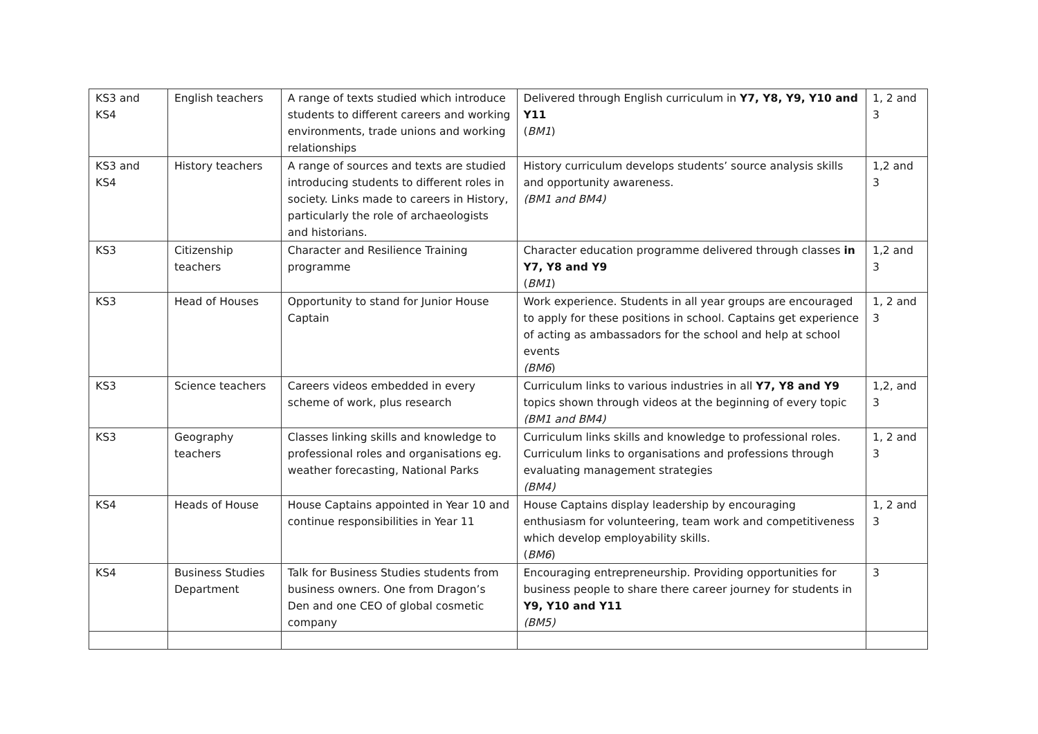| KS3 and KS4 | English teachers | A range of texts studied which introduce students to different careers and working environments, trade unions and working relationships | Delivered through English curriculum in Y7, Y8, Y9, Y10 and Y11 ( BM1 ) | 1, 2 and 3 |
| KS3 and KS4 | History teachers | A range of sources and texts are studied introducing students to different roles in society. Links made to careers in History, particularly the role of archaeologists and historians. | History curriculum develops students’ source analysis skills and opportunity awareness. (BM1 and BM4) | 1,2 and 3 |
| KS3 | Citizenship teachers | Character and Resilience Training programme | Character education programme delivered through classes in Y7, Y8 and Y9 ( BM1 ) | 1,2 and 3 |
| KS3 | Head of Houses | Opportunity to stand for Junior House Captain | Work experience. Students in all year groups are encouraged to apply for these positions in school. Captains get experience of acting as ambassadors for the school and help at school events (BM6 ) | 1, 2 and 3 |
| KS3 | Science teachers | Careers videos embedded in every scheme of work, plus research | Curriculum links to various industries in all Y7, Y8 and Y9 topics shown through videos at the beginning of every topic (BM1 and BM4) | 1,2, and 3 |
| KS3 | Geography teachers | Classes linking skills and knowledge to professional roles and organisations eg. weather forecasting, National Parks | Curriculum links skills and knowledge to professional roles. Curriculum links to organisations and professions through evaluating management strategies (BM4) | 1, 2 and 3 |
| KS4 | Heads of House | House Captains appointed in Year 10 and continue responsibilities in Year 11 | House Captains display leadership by encouraging enthusiasm for volunteering, team work and competitiveness which develop employability skills. ( BM6 ) | 1, 2 and 3 |
| KS4 | Business Studies Department | Talk for Business Studies students from business owners. One from Dragon’s Den and one CEO of global cosmetic company | Encouraging entrepreneurship. Providing opportunities for business people to share there career journey for students in Y9, Y10 and Y11 (BM5) | 3 |